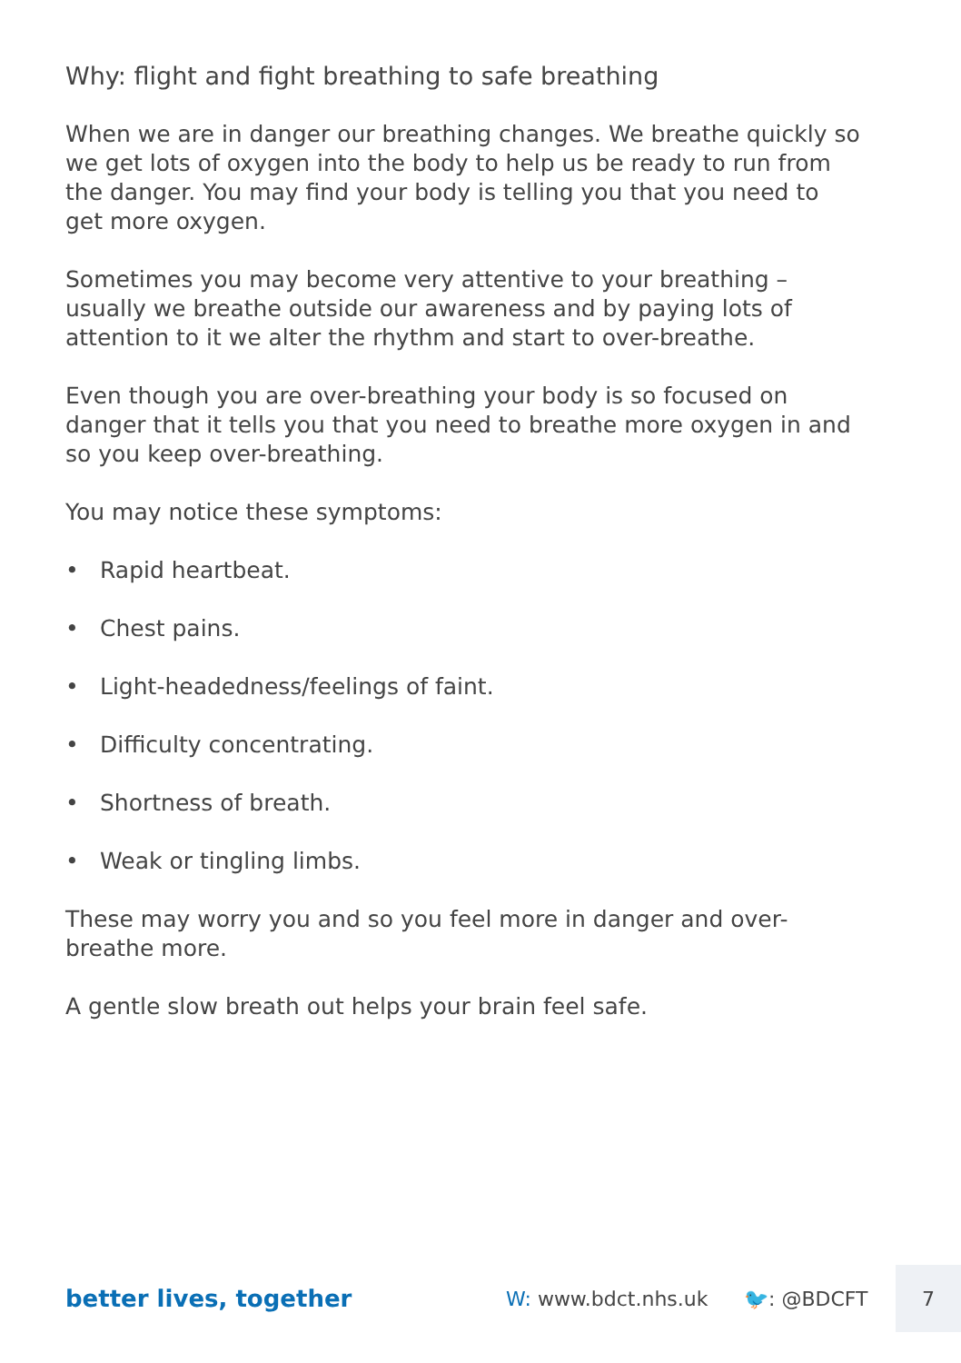Why: flight and fight breathing to safe breathing
When we are in danger our breathing changes. We breathe quickly so we get lots of oxygen into the body to help us be ready to run from the danger. You may find your body is telling you that you need to get more oxygen.
Sometimes you may become very attentive to your breathing – usually we breathe outside our awareness and by paying lots of attention to it we alter the rhythm and start to over-breathe.
Even though you are over-breathing your body is so focused on danger that it tells you that you need to breathe more oxygen in and so you keep over-breathing.
You may notice these symptoms:
• Rapid heartbeat.
• Chest pains.
• Light-headedness/feelings of faint.
• Difficulty concentrating.
• Shortness of breath.
• Weak or tingling limbs.
These may worry you and so you feel more in danger and over-breathe more.
A gentle slow breath out helps your brain feel safe.
better lives, together
W: www.bdct.nhs.uk 🐦: @BDCFT
7